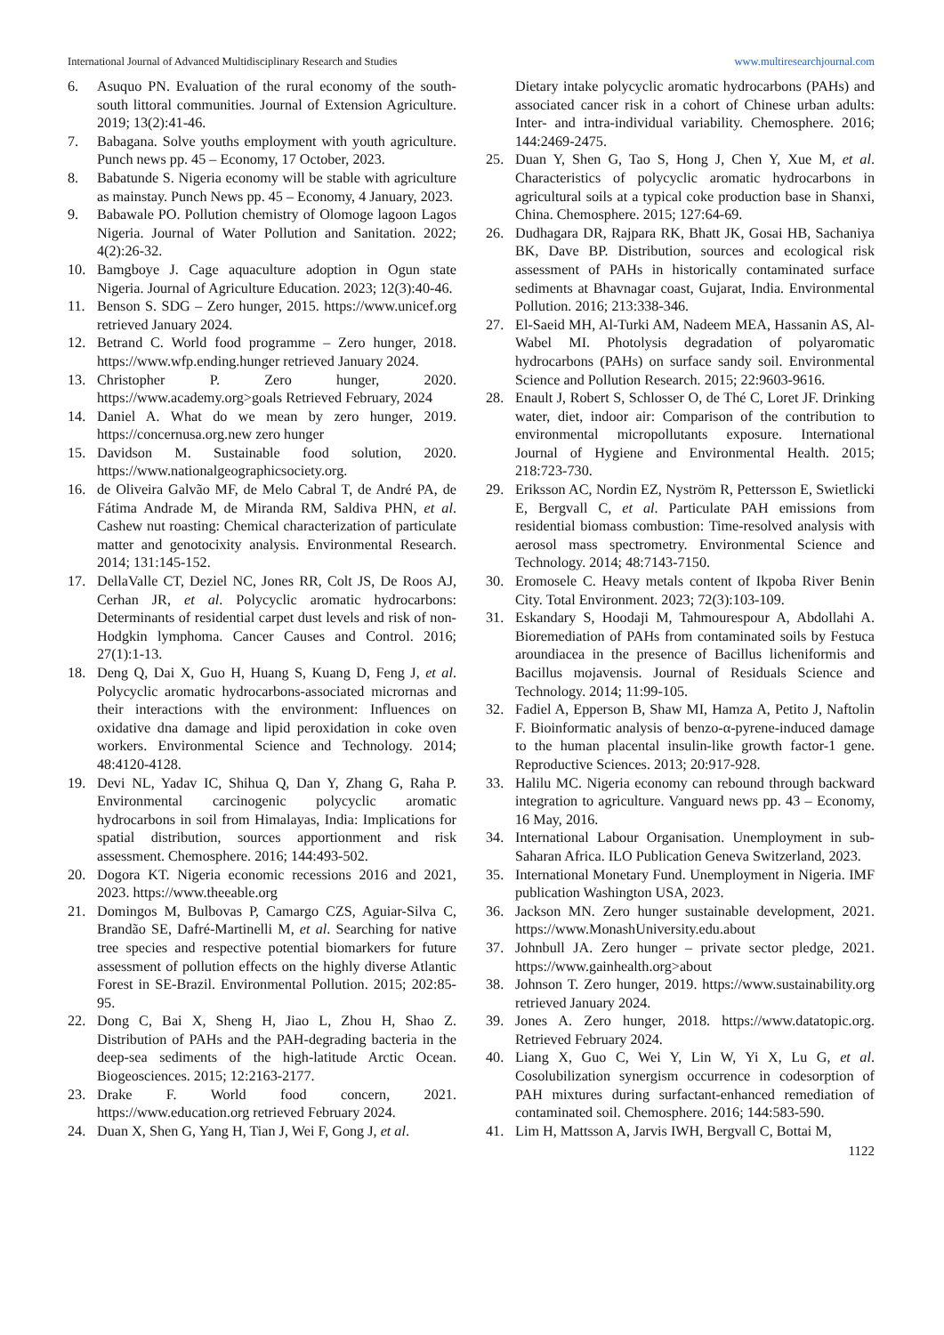International Journal of Advanced Multidisciplinary Research and Studies www.multiresearchjournal.com
6. Asuquo PN. Evaluation of the rural economy of the south-south littoral communities. Journal of Extension Agriculture. 2019; 13(2):41-46.
7. Babagana. Solve youths employment with youth agriculture. Punch news pp. 45 – Economy, 17 October, 2023.
8. Babatunde S. Nigeria economy will be stable with agriculture as mainstay. Punch News pp. 45 – Economy, 4 January, 2023.
9. Babawale PO. Pollution chemistry of Olomoge lagoon Lagos Nigeria. Journal of Water Pollution and Sanitation. 2022; 4(2):26-32.
10. Bamgboye J. Cage aquaculture adoption in Ogun state Nigeria. Journal of Agriculture Education. 2023; 12(3):40-46.
11. Benson S. SDG – Zero hunger, 2015. https://www.unicef.org retrieved January 2024.
12. Betrand C. World food programme – Zero hunger, 2018. https://www.wfp.ending.hunger retrieved January 2024.
13. Christopher P. Zero hunger, 2020. https://www.academy.org>goals Retrieved February, 2024
14. Daniel A. What do we mean by zero hunger, 2019. https://concernusa.org.new zero hunger
15. Davidson M. Sustainable food solution, 2020. https://www.nationalgeographicsociety.org.
16. de Oliveira Galvão MF, de Melo Cabral T, de André PA, de Fátima Andrade M, de Miranda RM, Saldiva PHN, et al. Cashew nut roasting: Chemical characterization of particulate matter and genotocixity analysis. Environmental Research. 2014; 131:145-152.
17. DellaValle CT, Deziel NC, Jones RR, Colt JS, De Roos AJ, Cerhan JR, et al. Polycyclic aromatic hydrocarbons: Determinants of residential carpet dust levels and risk of non-Hodgkin lymphoma. Cancer Causes and Control. 2016; 27(1):1-13.
18. Deng Q, Dai X, Guo H, Huang S, Kuang D, Feng J, et al. Polycyclic aromatic hydrocarbons-associated micrornas and their interactions with the environment: Influences on oxidative dna damage and lipid peroxidation in coke oven workers. Environmental Science and Technology. 2014; 48:4120-4128.
19. Devi NL, Yadav IC, Shihua Q, Dan Y, Zhang G, Raha P. Environmental carcinogenic polycyclic aromatic hydrocarbons in soil from Himalayas, India: Implications for spatial distribution, sources apportionment and risk assessment. Chemosphere. 2016; 144:493-502.
20. Dogora KT. Nigeria economic recessions 2016 and 2021, 2023. https://www.theeable.org
21. Domingos M, Bulbovas P, Camargo CZS, Aguiar-Silva C, Brandão SE, Dafré-Martinelli M, et al. Searching for native tree species and respective potential biomarkers for future assessment of pollution effects on the highly diverse Atlantic Forest in SE-Brazil. Environmental Pollution. 2015; 202:85-95.
22. Dong C, Bai X, Sheng H, Jiao L, Zhou H, Shao Z. Distribution of PAHs and the PAH-degrading bacteria in the deep-sea sediments of the high-latitude Arctic Ocean. Biogeosciences. 2015; 12:2163-2177.
23. Drake F. World food concern, 2021. https://www.education.org retrieved February 2024.
24. Duan X, Shen G, Yang H, Tian J, Wei F, Gong J, et al.
Dietary intake polycyclic aromatic hydrocarbons (PAHs) and associated cancer risk in a cohort of Chinese urban adults: Inter- and intra-individual variability. Chemosphere. 2016; 144:2469-2475.
25. Duan Y, Shen G, Tao S, Hong J, Chen Y, Xue M, et al. Characteristics of polycyclic aromatic hydrocarbons in agricultural soils at a typical coke production base in Shanxi, China. Chemosphere. 2015; 127:64-69.
26. Dudhagara DR, Rajpara RK, Bhatt JK, Gosai HB, Sachaniya BK, Dave BP. Distribution, sources and ecological risk assessment of PAHs in historically contaminated surface sediments at Bhavnagar coast, Gujarat, India. Environmental Pollution. 2016; 213:338-346.
27. El-Saeid MH, Al-Turki AM, Nadeem MEA, Hassanin AS, Al-Wabel MI. Photolysis degradation of polyaromatic hydrocarbons (PAHs) on surface sandy soil. Environmental Science and Pollution Research. 2015; 22:9603-9616.
28. Enault J, Robert S, Schlosser O, de Thé C, Loret JF. Drinking water, diet, indoor air: Comparison of the contribution to environmental micropollutants exposure. International Journal of Hygiene and Environmental Health. 2015; 218:723-730.
29. Eriksson AC, Nordin EZ, Nyström R, Pettersson E, Swietlicki E, Bergvall C, et al. Particulate PAH emissions from residential biomass combustion: Time-resolved analysis with aerosol mass spectrometry. Environmental Science and Technology. 2014; 48:7143-7150.
30. Eromosele C. Heavy metals content of Ikpoba River Benin City. Total Environment. 2023; 72(3):103-109.
31. Eskandary S, Hoodaji M, Tahmourespour A, Abdollahi A. Bioremediation of PAHs from contaminated soils by Festuca aroundiacea in the presence of Bacillus licheniformis and Bacillus mojavensis. Journal of Residuals Science and Technology. 2014; 11:99-105.
32. Fadiel A, Epperson B, Shaw MI, Hamza A, Petito J, Naftolin F. Bioinformatic analysis of benzo-α-pyrene-induced damage to the human placental insulin-like growth factor-1 gene. Reproductive Sciences. 2013; 20:917-928.
33. Halilu MC. Nigeria economy can rebound through backward integration to agriculture. Vanguard news pp. 43 – Economy, 16 May, 2016.
34. International Labour Organisation. Unemployment in sub-Saharan Africa. ILO Publication Geneva Switzerland, 2023.
35. International Monetary Fund. Unemployment in Nigeria. IMF publication Washington USA, 2023.
36. Jackson MN. Zero hunger sustainable development, 2021. https://www.MonashUniversity.edu.about
37. Johnbull JA. Zero hunger – private sector pledge, 2021. https://www.gainhealth.org>about
38. Johnson T. Zero hunger, 2019. https://www.sustainability.org retrieved January 2024.
39. Jones A. Zero hunger, 2018. https://www.datatopic.org. Retrieved February 2024.
40. Liang X, Guo C, Wei Y, Lin W, Yi X, Lu G, et al. Cosolubilization synergism occurrence in codesorption of PAH mixtures during surfactant-enhanced remediation of contaminated soil. Chemosphere. 2016; 144:583-590.
41. Lim H, Mattsson A, Jarvis IWH, Bergvall C, Bottai M,
1122